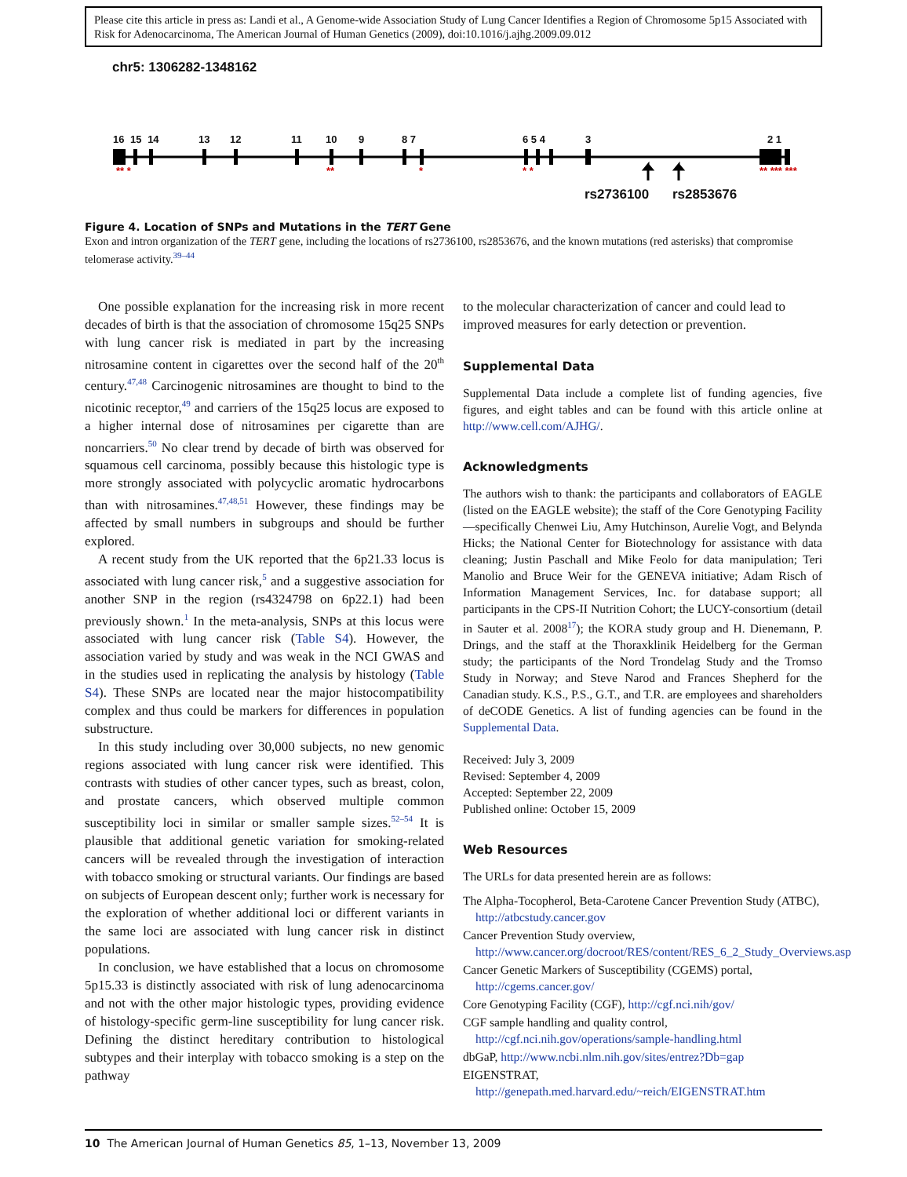Please cite this article in press as: Landi et al., A Genome-wide Association Study of Lung Cancer Identifies a Region of Chromosome 5p15 Associated with Risk for Adenocarcinoma, The American Journal of Human Genetics (2009), doi:10.1016/j.ajhg.2009.09.012
chr5: 1306282-1348162
16 15 14 13 12 11 10 9 8 7 6 5 4 3 2 1
** * ** * * * ** *** ***
rs2736100 rs2853676
Figure 4. Location of SNPs and Mutations in the TERT Gene
Exon and intron organization of the TERT gene, including the locations of rs2736100, rs2853676, and the known mutations (red asterisks) that compromise telomerase activity.<sup>39–44</sup>
One possible explanation for the increasing risk in more recent decades of birth is that the association of chromosome 15q25 SNPs with lung cancer risk is mediated in part by the increasing nitrosamine content in cigarettes over the second half of the 20<sup>th</sup> century.<sup>47,48</sup> Carcinogenic nitrosamines are thought to bind to the nicotinic receptor,<sup>49</sup> and carriers of the 15q25 locus are exposed to a higher internal dose of nitrosamines per cigarette than are noncarriers.<sup>50</sup> No clear trend by decade of birth was observed for squamous cell carcinoma, possibly because this histologic type is more strongly associated with polycyclic aromatic hydrocarbons than with nitrosamines.<sup>47,48,51</sup> However, these findings may be affected by small numbers in subgroups and should be further explored.
A recent study from the UK reported that the 6p21.33 locus is associated with lung cancer risk,<sup>5</sup> and a suggestive association for another SNP in the region (rs4324798 on 6p22.1) had been previously shown.<sup>1</sup> In the meta-analysis, SNPs at this locus were associated with lung cancer risk (Table S4). However, the association varied by study and was weak in the NCI GWAS and in the studies used in replicating the analysis by histology (Table S4). These SNPs are located near the major histocompatibility complex and thus could be markers for differences in population substructure.
In this study including over 30,000 subjects, no new genomic regions associated with lung cancer risk were identified. This contrasts with studies of other cancer types, such as breast, colon, and prostate cancers, which observed multiple common susceptibility loci in similar or smaller sample sizes.<sup>52–54</sup> It is plausible that additional genetic variation for smoking-related cancers will be revealed through the investigation of interaction with tobacco smoking or structural variants. Our findings are based on subjects of European descent only; further work is necessary for the exploration of whether additional loci or different variants in the same loci are associated with lung cancer risk in distinct populations.
In conclusion, we have established that a locus on chromosome 5p15.33 is distinctly associated with risk of lung adenocarcinoma and not with the other major histologic types, providing evidence of histology-specific germ-line susceptibility for lung cancer risk. Defining the distinct hereditary contribution to histological subtypes and their interplay with tobacco smoking is a step on the pathway
to the molecular characterization of cancer and could lead to improved measures for early detection or prevention.
Supplemental Data
Supplemental Data include a complete list of funding agencies, five figures, and eight tables and can be found with this article online at http://www.cell.com/AJHG/.
Acknowledgments
The authors wish to thank: the participants and collaborators of EAGLE (listed on the EAGLE website); the staff of the Core Genotyping Facility—specifically Chenwei Liu, Amy Hutchinson, Aurelie Vogt, and Belynda Hicks; the National Center for Biotechnology for assistance with data cleaning; Justin Paschall and Mike Feolo for data manipulation; Teri Manolio and Bruce Weir for the GENEVA initiative; Adam Risch of Information Management Services, Inc. for database support; all participants in the CPS-II Nutrition Cohort; the LUCY-consortium (detail in Sauter et al. 2008<sup>17</sup>); the KORA study group and H. Dienemann, P. Drings, and the staff at the Thoraxklinik Heidelberg for the German study; the participants of the Nord Trondelag Study and the Tromso Study in Norway; and Steve Narod and Frances Shepherd for the Canadian study. K.S., P.S., G.T., and T.R. are employees and shareholders of deCODE Genetics. A list of funding agencies can be found in the Supplemental Data.
Received: July 3, 2009
Revised: September 4, 2009
Accepted: September 22, 2009
Published online: October 15, 2009
Web Resources
The URLs for data presented herein are as follows:
The Alpha-Tocopherol, Beta-Carotene Cancer Prevention Study (ATBC), http://atbcstudy.cancer.gov
Cancer Prevention Study overview, http://www.cancer.org/docroot/RES/content/RES_6_2_Study_Overviews.asp
Cancer Genetic Markers of Susceptibility (CGEMS) portal, http://cgems.cancer.gov/
Core Genotyping Facility (CGF), http://cgf.nci.nih/gov/
CGF sample handling and quality control, http://cgf.nci.nih.gov/operations/sample-handling.html
dbGaP, http://www.ncbi.nlm.nih.gov/sites/entrez?Db=gap
EIGENSTRAT, http://genepath.med.harvard.edu/~reich/EIGENSTRAT.htm
10 The American Journal of Human Genetics 85, 1–13, November 13, 2009